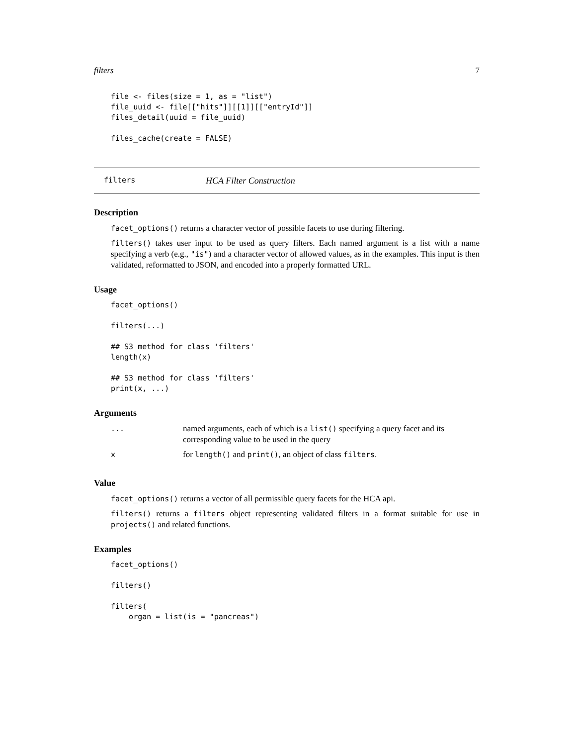filters 7
file <- files(size = 1, as = "list")
file_uuid <- file[["hits"]][[1]][["entryId"]]
files_detail(uuid = file_uuid)

files_cache(create = FALSE)
filters HCA Filter Construction
Description
facet_options() returns a character vector of possible facets to use during filtering.
filters() takes user input to be used as query filters. Each named argument is a list with a name specifying a verb (e.g., "is") and a character vector of allowed values, as in the examples. This input is then validated, reformatted to JSON, and encoded into a properly formatted URL.
Usage
facet_options()

filters(...)

## S3 method for class 'filters'
length(x)

## S3 method for class 'filters'
print(x, ...)
Arguments
| ... | named arguments, each of which is a list() specifying a query facet and its corresponding value to be used in the query |
| x | for length() and print() , an object of class filters . |
Value
facet_options() returns a vector of all permissible query facets for the HCA api.
filters() returns a filters object representing validated filters in a format suitable for use in projects() and related functions.
Examples
facet_options()

filters()

filters(
    organ = list(is = "pancreas")